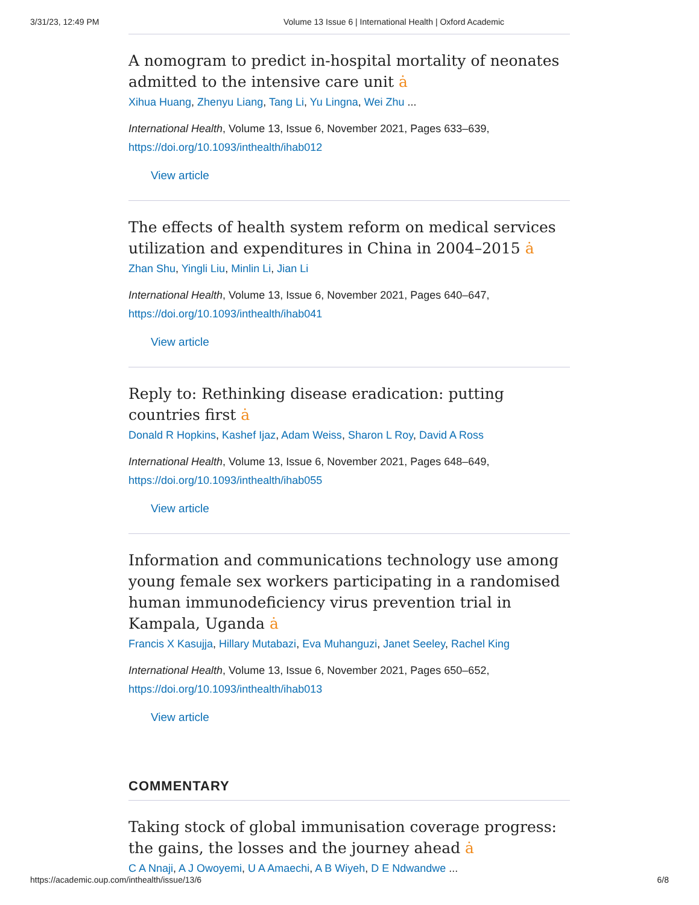3/31/23, 12:49 PM Volume 13 Issue 6 | International Health | Oxford Academic
A nomogram to predict in-hospital mortality of neonates admitted to the intensive care unit ȧ
Xihua Huang, Zhenyu Liang, Tang Li, Yu Lingna, Wei Zhu ...
International Health, Volume 13, Issue 6, November 2021, Pages 633–639,
https://doi.org/10.1093/inthealth/ihab012
View article
The effects of health system reform on medical services utilization and expenditures in China in 2004–2015 ȧ
Zhan Shu, Yingli Liu, Minlin Li, Jian Li
International Health, Volume 13, Issue 6, November 2021, Pages 640–647,
https://doi.org/10.1093/inthealth/ihab041
View article
Reply to: Rethinking disease eradication: putting countries first ȧ
Donald R Hopkins, Kashef Ijaz, Adam Weiss, Sharon L Roy, David A Ross
International Health, Volume 13, Issue 6, November 2021, Pages 648–649,
https://doi.org/10.1093/inthealth/ihab055
View article
Information and communications technology use among young female sex workers participating in a randomised human immunodeficiency virus prevention trial in Kampala, Uganda ȧ
Francis X Kasujja, Hillary Mutabazi, Eva Muhanguzi, Janet Seeley, Rachel King
International Health, Volume 13, Issue 6, November 2021, Pages 650–652,
https://doi.org/10.1093/inthealth/ihab013
View article
COMMENTARY
Taking stock of global immunisation coverage progress: the gains, the losses and the journey ahead ȧ
C A Nnaji, A J Owoyemi, U A Amaechi, A B Wiyeh, D E Ndwandwe ...
https://academic.oup.com/inthealth/issue/13/6 6/8